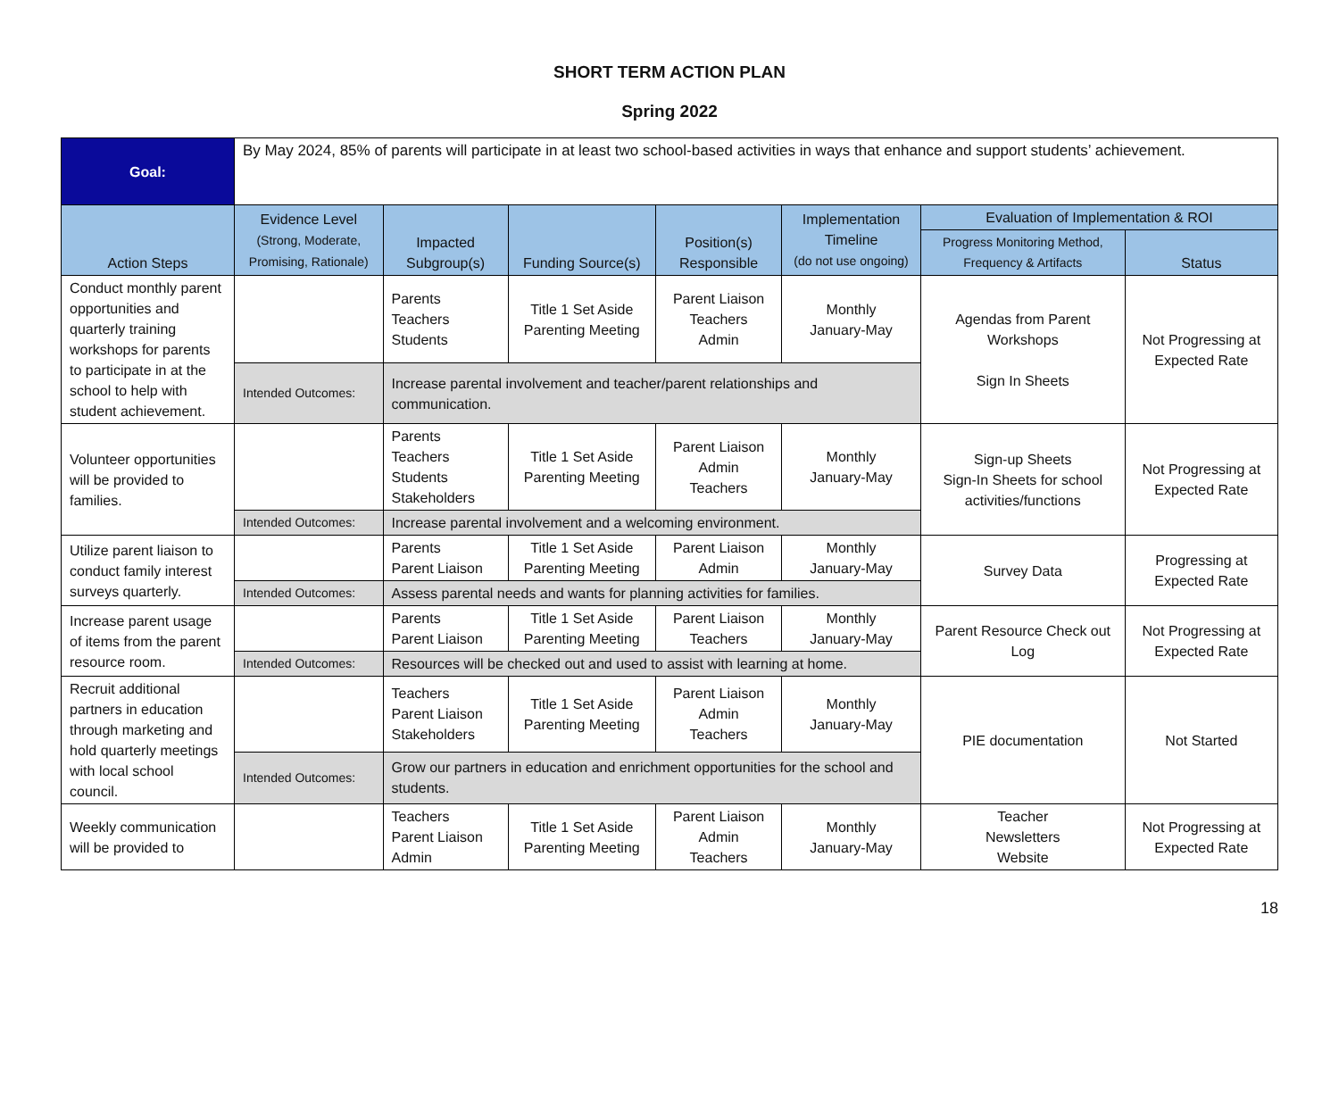SHORT TERM ACTION PLAN
Spring 2022
| Goal: | By May 2024, 85% of parents will participate in at least two school-based activities in ways that enhance and support students’ achievement. | | | | | | |
| Action Steps | Evidence Level (Strong, Moderate, Promising, Rationale) | Impacted Subgroup(s) | Funding Source(s) | Position(s) Responsible | Implementation Timeline (do not use ongoing) | Evaluation of Implementation & ROI | |
| | | | | | | Progress Monitoring Method, Frequency & Artifacts | Status |
| Conduct monthly parent opportunities and quarterly training workshops for parents to participate in at the school to help with student achievement. | | Parents Teachers Students | Title 1 Set Aside Parenting Meeting | Parent Liaison Teachers Admin | Monthly January-May | Agendas from Parent Workshops Sign In Sheets | Not Progressing at Expected Rate |
| | Intended Outcomes: | Increase parental involvement and teacher/parent relationships and communication. | | | | | |
| Volunteer opportunities will be provided to families. | | Parents Teachers Students Stakeholders | Title 1 Set Aside Parenting Meeting | Parent Liaison Admin Teachers | Monthly January-May | Sign-up Sheets Sign-In Sheets for school activities/functions | Not Progressing at Expected Rate |
| | Intended Outcomes: | Increase parental involvement and a welcoming environment. | | | | | |
| Utilize parent liaison to conduct family interest surveys quarterly. | | Parents Parent Liaison | Title 1 Set Aside Parenting Meeting | Parent Liaison Admin | Monthly January-May | Survey Data | Progressing at Expected Rate |
| | Intended Outcomes: | Assess parental needs and wants for planning activities for families. | | | | | |
| Increase parent usage of items from the parent resource room. | | Parents Parent Liaison | Title 1 Set Aside Parenting Meeting | Parent Liaison Teachers | Monthly January-May | Parent Resource Check out Log | Not Progressing at Expected Rate |
| | Intended Outcomes: | Resources will be checked out and used to assist with learning at home. | | | | | |
| Recruit additional partners in education through marketing and hold quarterly meetings with local school council. | | Teachers Parent Liaison Stakeholders | Title 1 Set Aside Parenting Meeting | Parent Liaison Admin Teachers | Monthly January-May | PIE documentation | Not Started |
| | Intended Outcomes: | Grow our partners in education and enrichment opportunities for the school and students. | | | | | |
| Weekly communication will be provided to | | Teachers Parent Liaison Admin | Title 1 Set Aside Parenting Meeting | Parent Liaison Admin Teachers | Monthly January-May | Teacher Newsletters Website | Not Progressing at Expected Rate |
18